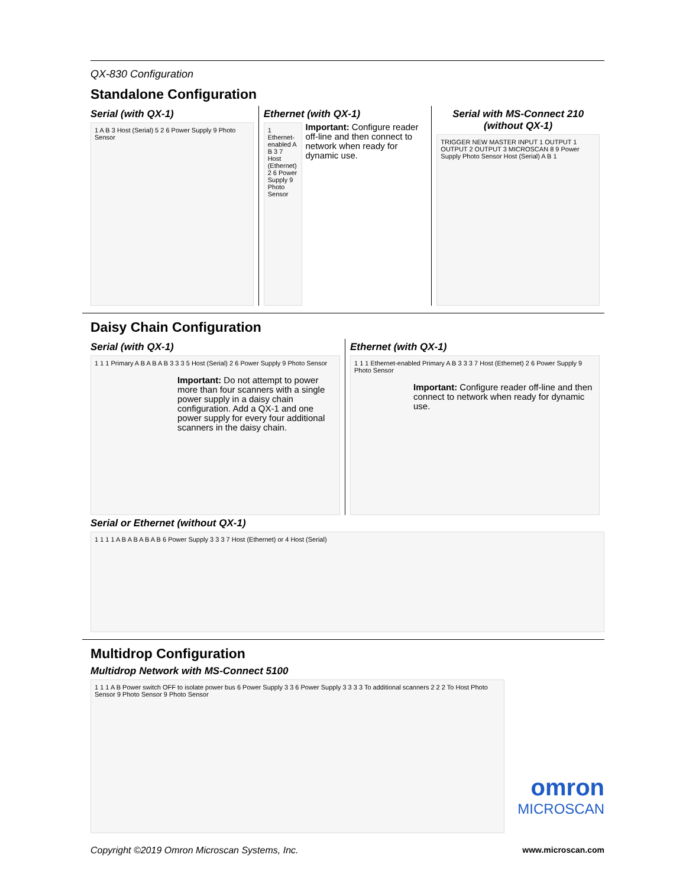QX-830 Configuration
Standalone Configuration
Serial (with QX-1)
1 A B 3 Host (Serial) 5 2 6 Power Supply 9 Photo Sensor
Ethernet (with QX-1)
1 Ethernet-enabled A B 3 7 Host (Ethernet) 2 6 Power Supply 9 Photo Sensor
Important: Configure reader off-line and then connect to network when ready for dynamic use.
Serial with MS-Connect 210 (without QX-1)
TRIGGER NEW MASTER INPUT 1 OUTPUT 1 OUTPUT 2 OUTPUT 3 MICROSCAN 8 9 Power Supply Photo Sensor Host (Serial) A B 1
Daisy Chain Configuration
Serial (with QX-1)
1 1 1 Primary A B A B A B 3 3 3 5 Host (Serial) 2 6 Power Supply 9 Photo Sensor
Important: Do not attempt to power more than four scanners with a single power supply in a daisy chain configuration. Add a QX-1 and one power supply for every four additional scanners in the daisy chain.
Ethernet (with QX-1)
1 1 1 Ethernet-enabled Primary A B 3 3 3 7 Host (Ethernet) 2 6 Power Supply 9 Photo Sensor
Important: Configure reader off-line and then connect to network when ready for dynamic use.
Serial or Ethernet (without QX-1)
1 1 1 1 A B A B A B A B 6 Power Supply 3 3 3 7 Host (Ethernet) or 4 Host (Serial)
Multidrop Configuration
Multidrop Network with MS-Connect 5100
1 1 1 A B Power switch OFF to isolate power bus 6 Power Supply 3 3 6 Power Supply 3 3 3 3 To additional scanners 2 2 2 To Host Photo Sensor 9 Photo Sensor 9 Photo Sensor
omron
MICROSCAN
Copyright ©2019 Omron Microscan Systems, Inc. www.microscan.com